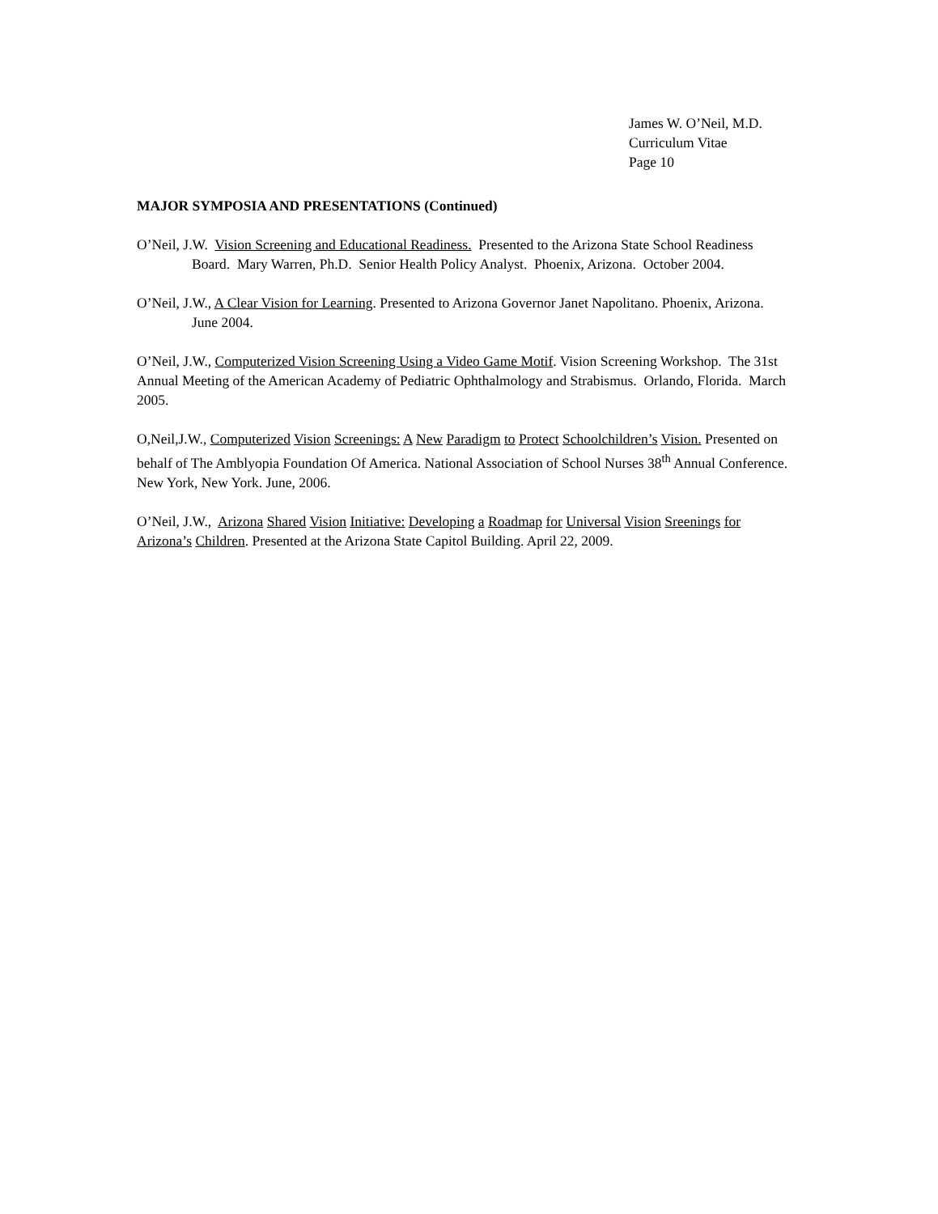James W. O’Neil, M.D.
Curriculum Vitae
Page 10
MAJOR SYMPOSIA AND PRESENTATIONS (Continued)
O’Neil, J.W. Vision Screening and Educational Readiness. Presented to the Arizona State School Readiness Board. Mary Warren, Ph.D. Senior Health Policy Analyst. Phoenix, Arizona. October 2004.
O’Neil, J.W., A Clear Vision for Learning. Presented to Arizona Governor Janet Napolitano. Phoenix, Arizona. June 2004.
O’Neil, J.W., Computerized Vision Screening Using a Video Game Motif. Vision Screening Workshop. The 31st Annual Meeting of the American Academy of Pediatric Ophthalmology and Strabismus. Orlando, Florida. March 2005.
O,Neil,J.W., Computerized Vision Screenings: A New Paradigm to Protect Schoolchildren’s Vision. Presented on behalf of The Amblyopia Foundation Of America. National Association of School Nurses 38<sup>th</sup> Annual Conference. New York, New York. June, 2006.
O’Neil, J.W., Arizona Shared Vision Initiative: Developing a Roadmap for Universal Vision Sreenings for Arizona’s Children. Presented at the Arizona State Capitol Building. April 22, 2009.